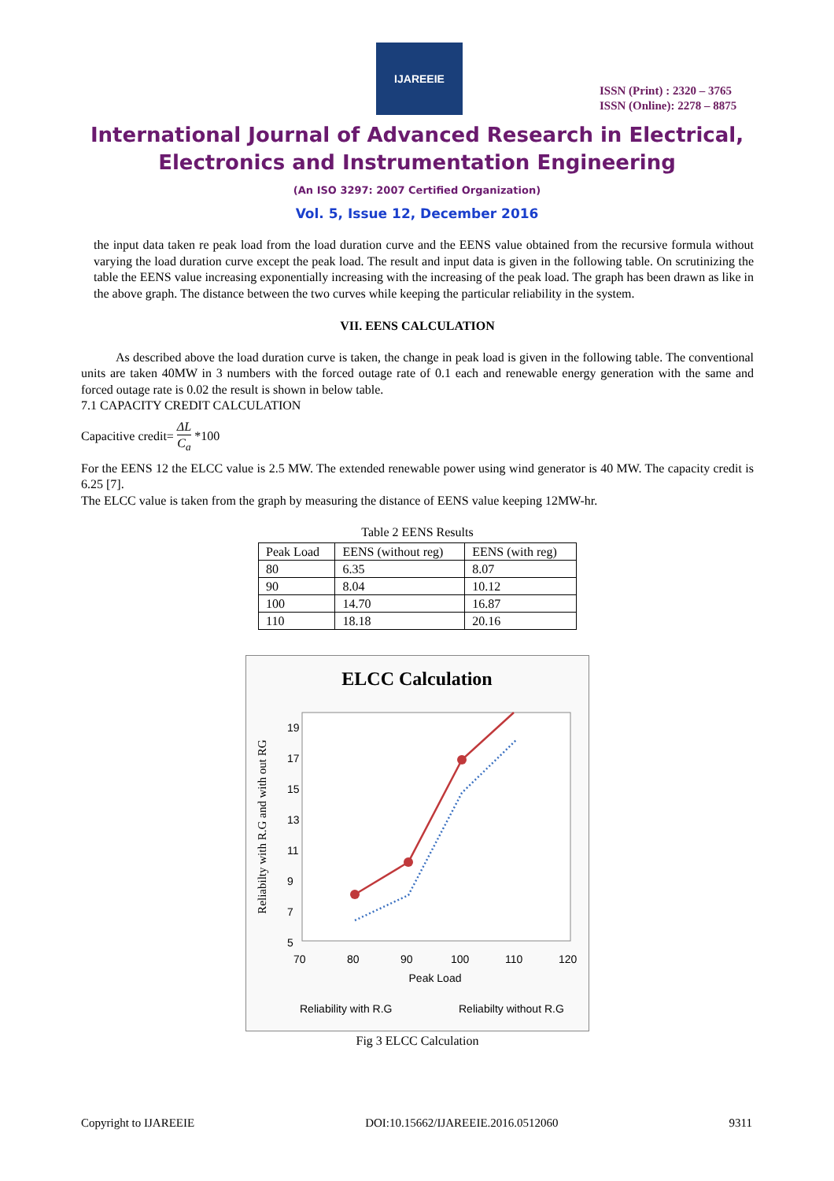IJAREEIE
ISSN (Print) : 2320 – 3765
ISSN (Online): 2278 – 8875
International Journal of Advanced Research in Electrical,
Electronics and Instrumentation Engineering
(An ISO 3297: 2007 Certified Organization)
Vol. 5, Issue 12, December 2016
the input data taken re peak load from the load duration curve and the EENS value obtained from the recursive formula without varying the load duration curve except the peak load. The result and input data is given in the following table. On scrutinizing the table the EENS value increasing exponentially increasing with the increasing of the peak load. The graph has been drawn as like in the above graph. The distance between the two curves while keeping the particular reliability in the system.
VII. EENS CALCULATION
As described above the load duration curve is taken, the change in peak load is given in the following table. The conventional units are taken 40MW in 3 numbers with the forced outage rate of 0.1 each and renewable energy generation with the same and forced outage rate is 0.02 the result is shown in below table.
7.1 CAPACITY CREDIT CALCULATION
Capacitive credit= ΔL C<sub>a</sub> *100
For the EENS 12 the ELCC value is 2.5 MW. The extended renewable power using wind generator is 40 MW. The capacity credit is 6.25 [7].
The ELCC value is taken from the graph by measuring the distance of EENS value keeping 12MW-hr.
Table 2 EENS Results
| Peak Load | EENS (without reg) | EENS (with reg) |
| 80 | 6.35 | 8.07 |
| 90 | 8.04 | 10.12 |
| 100 | 14.70 | 16.87 |
| 110 | 18.18 | 20.16 |
ELCC Calculation
Reliabilty with R.G and with out RG
19
17
15
13
11
9
7
5
70
80
90
100
110
120
Peak Load
Reliability with R.G
Reliabilty without R.G
Fig 3 ELCC Calculation
Copyright to IJAREEIE DOI:10.15662/IJAREEIE.2016.0512060 9311